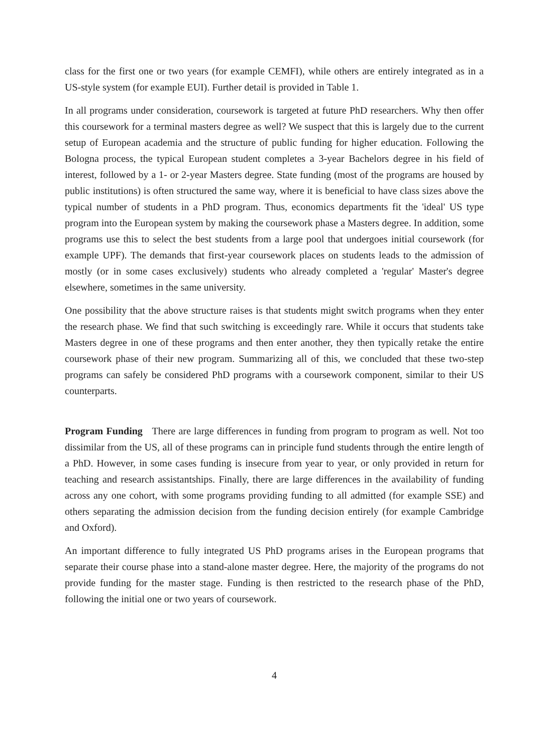class for the first one or two years (for example CEMFI), while others are entirely integrated as in a US-style system (for example EUI). Further detail is provided in Table 1.
In all programs under consideration, coursework is targeted at future PhD researchers. Why then offer this coursework for a terminal masters degree as well? We suspect that this is largely due to the current setup of European academia and the structure of public funding for higher education. Following the Bologna process, the typical European student completes a 3-year Bachelors degree in his field of interest, followed by a 1- or 2-year Masters degree. State funding (most of the programs are housed by public institutions) is often structured the same way, where it is beneficial to have class sizes above the typical number of students in a PhD program. Thus, economics departments fit the 'ideal' US type program into the European system by making the coursework phase a Masters degree. In addition, some programs use this to select the best students from a large pool that undergoes initial coursework (for example UPF). The demands that first-year coursework places on students leads to the admission of mostly (or in some cases exclusively) students who already completed a 'regular' Master's degree elsewhere, sometimes in the same university.
One possibility that the above structure raises is that students might switch programs when they enter the research phase. We find that such switching is exceedingly rare. While it occurs that students take Masters degree in one of these programs and then enter another, they then typically retake the entire coursework phase of their new program. Summarizing all of this, we concluded that these two-step programs can safely be considered PhD programs with a coursework component, similar to their US counterparts.
Program Funding There are large differences in funding from program to program as well. Not too dissimilar from the US, all of these programs can in principle fund students through the entire length of a PhD. However, in some cases funding is insecure from year to year, or only provided in return for teaching and research assistantships. Finally, there are large differences in the availability of funding across any one cohort, with some programs providing funding to all admitted (for example SSE) and others separating the admission decision from the funding decision entirely (for example Cambridge and Oxford).
An important difference to fully integrated US PhD programs arises in the European programs that separate their course phase into a stand-alone master degree. Here, the majority of the programs do not provide funding for the master stage. Funding is then restricted to the research phase of the PhD, following the initial one or two years of coursework.
4